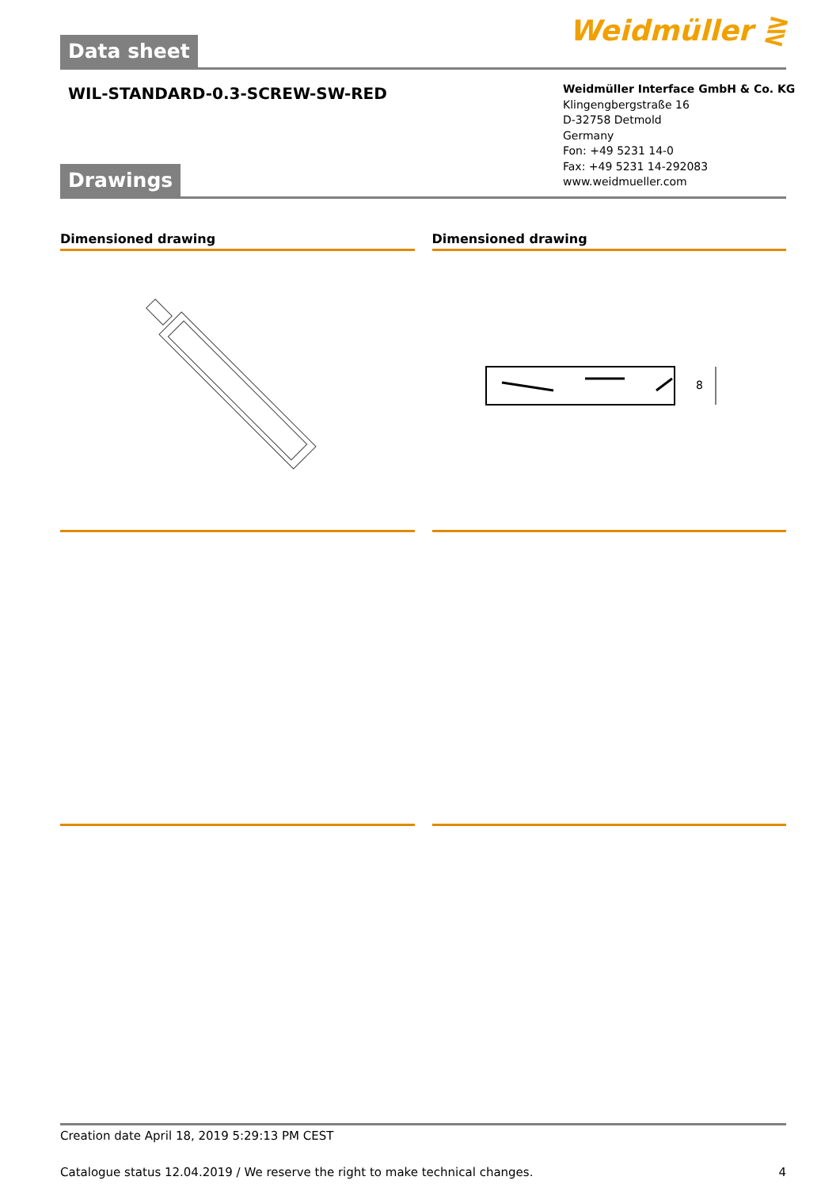Weidmüller ⋛
Data sheet
WIL-STANDARD-0.3-SCREW-SW-RED
Weidmüller Interface GmbH & Co. KG
Klingengbergstraße 16
D-32758 Detmold
Germany
Fon: +49 5231 14-0
Fax: +49 5231 14-292083
www.weidmueller.com
Drawings
Dimensioned drawing Dimensioned drawing
8
Creation date April 18, 2019 5:29:13 PM CEST
Catalogue status 12.04.2019 / We reserve the right to make technical changes. 4